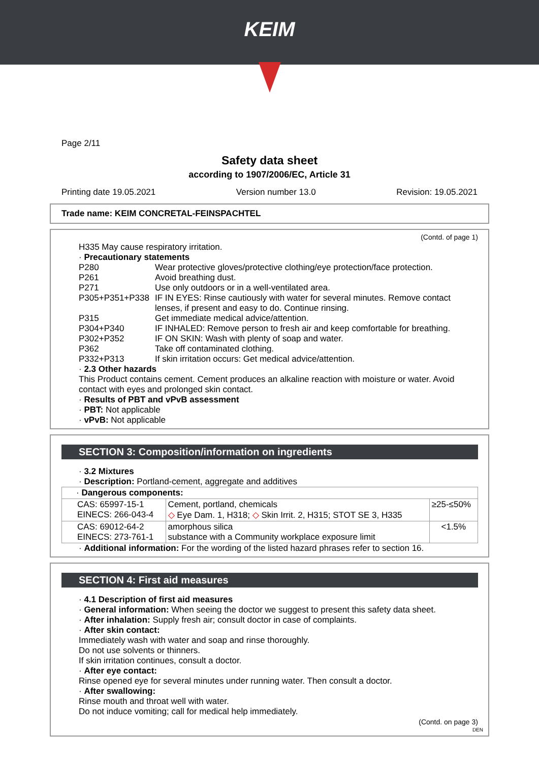KEIM
Page 2/11
Safety data sheet
according to 1907/2006/EC, Article 31
Printing date 19.05.2021 Version number 13.0 Revision: 19.05.2021
Trade name: KEIM CONCRETAL-FEINSPACHTEL
(Contd. of page 1)
H335 May cause respiratory irritation.
· Precautionary statements
P280 Wear protective gloves/protective clothing/eye protection/face protection.
P261 Avoid breathing dust.
P271 Use only outdoors or in a well-ventilated area.
P305+P351+P338 IF IN EYES: Rinse cautiously with water for several minutes. Remove contact lenses, if present and easy to do. Continue rinsing.
P315 Get immediate medical advice/attention.
P304+P340 IF INHALED: Remove person to fresh air and keep comfortable for breathing.
P302+P352 IF ON SKIN: Wash with plenty of soap and water.
P362 Take off contaminated clothing.
P332+P313 If skin irritation occurs: Get medical advice/attention.
· 2.3 Other hazards
This Product contains cement. Cement produces an alkaline reaction with moisture or water. Avoid contact with eyes and prolonged skin contact.
· Results of PBT and vPvB assessment
· PBT: Not applicable
· vPvB: Not applicable
SECTION 3: Composition/information on ingredients
· 3.2 Mixtures
· Description: Portland-cement, aggregate and additives
| · Dangerous components: | | |
| CAS: 65997-15-1 EINECS: 266-043-4 | Cement, portland, chemicals ◇ Eye Dam. 1, H318; ◇ Skin Irrit. 2, H315; STOT SE 3, H335 | ≥25-≤50% |
| CAS: 69012-64-2 EINECS: 273-761-1 | amorphous silica substance with a Community workplace exposure limit | <1.5% |
· Additional information: For the wording of the listed hazard phrases refer to section 16.
SECTION 4: First aid measures
· 4.1 Description of first aid measures
· General information: When seeing the doctor we suggest to present this safety data sheet.
· After inhalation: Supply fresh air; consult doctor in case of complaints.
· After skin contact:
Immediately wash with water and soap and rinse thoroughly.
Do not use solvents or thinners.
If skin irritation continues, consult a doctor.
· After eye contact:
Rinse opened eye for several minutes under running water. Then consult a doctor.
· After swallowing:
Rinse mouth and throat well with water.
Do not induce vomiting; call for medical help immediately.
(Contd. on page 3)
DEN